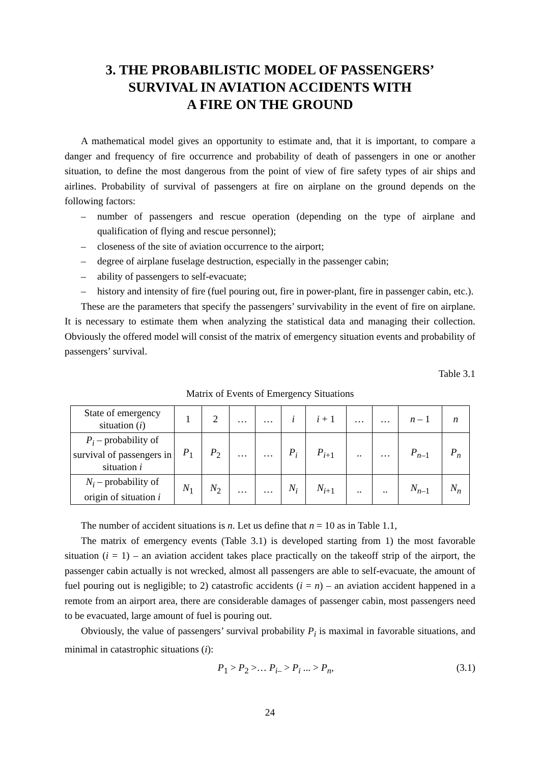3. THE PROBABILISTIC MODEL OF PASSENGERS’
SURVIVAL IN AVIATION ACCIDENTS WITH
A FIRE ON THE GROUND
A mathematical model gives an opportunity to estimate and, that it is important, to compare a danger and frequency of fire occurrence and probability of death of passengers in one or another situation, to define the most dangerous from the point of view of fire safety types of air ships and airlines. Probability of survival of passengers at fire on airplane on the ground depends on the following factors:
– number of passengers and rescue operation (depending on the type of airplane and qualification of flying and rescue personnel);
– closeness of the site of aviation occurrence to the airport;
– degree of airplane fuselage destruction, especially in the passenger cabin;
– ability of passengers to self-evacuate;
– history and intensity of fire (fuel pouring out, fire in power-plant, fire in passenger cabin, etc.).
These are the parameters that specify the passengers’ survivability in the event of fire on airplane. It is necessary to estimate them when analyzing the statistical data and managing their collection. Obviously the offered model will consist of the matrix of emergency situation events and probability of passengers’ survival.
Table 3.1
Matrix of Events of Emergency Situations
| State of emergency situation ( i ) | 1 | 2 | … | … | i | i + 1 | … | … | n – 1 | n |
| P<sub>i</sub> – probability of survival of passengers in situation i | P<sub>1</sub> | P<sub>2</sub> | … | … | P<sub>i</sub> | P<sub>i</sub><sub>+1</sub> | .. | … | P<sub>n</sub><sub>–1</sub> | P<sub>n</sub> |
| N<sub>i</sub> – probability of origin of situation i | N<sub>1</sub> | N<sub>2</sub> | … | … | N<sub>i</sub> | N<sub>i</sub><sub>+1</sub> | .. | .. | N<sub>n</sub><sub>–1</sub> | N<sub>n</sub> |
The number of accident situations is n. Let us define that n = 10 as in Table 1.1,
The matrix of emergency events (Table 3.1) is developed starting from 1) the most favorable situation (i = 1) – an aviation accident takes place practically on the takeoff strip of the airport, the passenger cabin actually is not wrecked, almost all passengers are able to self-evacuate, the amount of fuel pouring out is negligible; to 2) catastrofic accidents (i = n) – an aviation accident happened in a remote from an airport area, there are considerable damages of passenger cabin, most passengers need to be evacuated, large amount of fuel is pouring out.
Obviously, the value of passengers’ survival probability P<sub>i</sub> is maximal in favorable situations, and minimal in catastrophic situations (i):
P<sub>1</sub> > P<sub>2</sub> >… P<sub>i</sub><sub>–</sub> > P<sub>i</sub> ... > P<sub>n</sub>, (3.1)
24